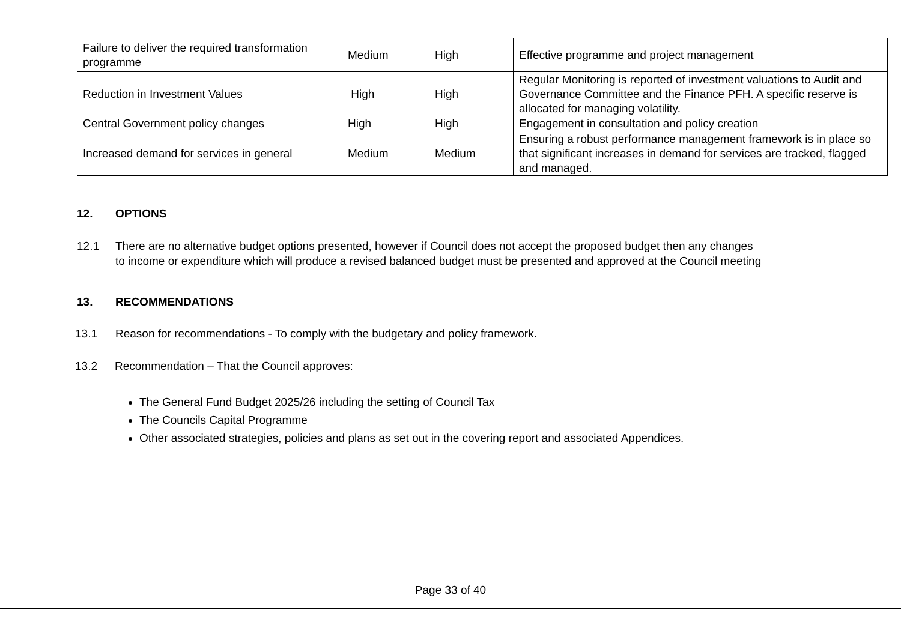| Failure to deliver the required transformation programme | Medium | High | Effective programme and project management |
| Reduction in Investment Values | High | High | Regular Monitoring is reported of investment valuations to Audit and Governance Committee and the Finance PFH. A specific reserve is allocated for managing volatility. |
| Central Government policy changes | High | High | Engagement in consultation and policy creation |
| Increased demand for services in general | Medium | Medium | Ensuring a robust performance management framework is in place so that significant increases in demand for services are tracked, flagged and managed. |
12. OPTIONS
12.1 There are no alternative budget options presented, however if Council does not accept the proposed budget then any changes
to income or expenditure which will produce a revised balanced budget must be presented and approved at the Council meeting
13. RECOMMENDATIONS
13.1 Reason for recommendations - To comply with the budgetary and policy framework.
13.2 Recommendation – That the Council approves:
The General Fund Budget 2025/26 including the setting of Council Tax
The Councils Capital Programme
Other associated strategies, policies and plans as set out in the covering report and associated Appendices.
Page 33 of 40